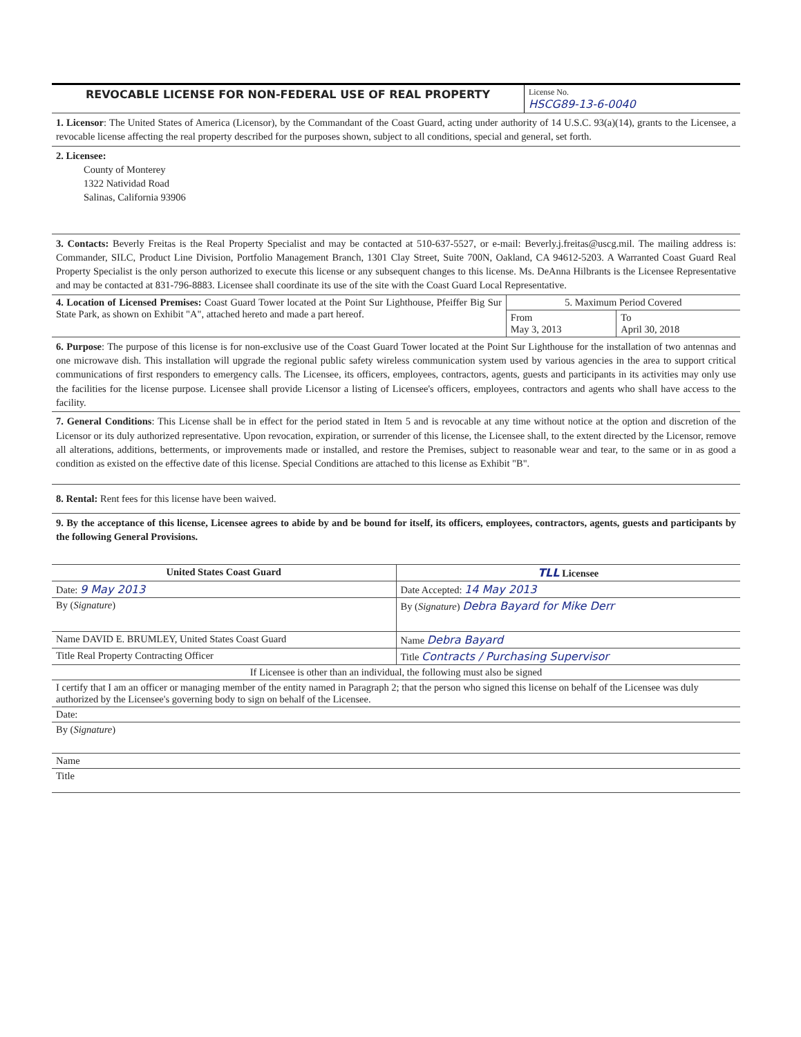REVOCABLE LICENSE FOR NON-FEDERAL USE OF REAL PROPERTY
License No.
HSCG89-13-6-0040
1. Licensor: The United States of America (Licensor), by the Commandant of the Coast Guard, acting under authority of 14 U.S.C. 93(a)(14), grants to the Licensee, a revocable license affecting the real property described for the purposes shown, subject to all conditions, special and general, set forth.
2. Licensee:
County of Monterey
1322 Natividad Road
Salinas, California 93906
3. Contacts: Beverly Freitas is the Real Property Specialist and may be contacted at 510-637-5527, or e-mail: Beverly.j.freitas@uscg.mil. The mailing address is: Commander, SILC, Product Line Division, Portfolio Management Branch, 1301 Clay Street, Suite 700N, Oakland, CA 94612-5203. A Warranted Coast Guard Real Property Specialist is the only person authorized to execute this license or any subsequent changes to this license. Ms. DeAnna Hilbrants is the Licensee Representative and may be contacted at 831-796-8883. Licensee shall coordinate its use of the site with the Coast Guard Local Representative.
| 4. Location of Licensed Premises: Coast Guard Tower located at the Point Sur Lighthouse, Pfeiffer Big Sur State Park, as shown on Exhibit "A", attached hereto and made a part hereof. | 5. Maximum Period Covered | |
| | From May 3, 2013 | To April 30, 2018 |
6. Purpose: The purpose of this license is for non-exclusive use of the Coast Guard Tower located at the Point Sur Lighthouse for the installation of two antennas and one microwave dish. This installation will upgrade the regional public safety wireless communication system used by various agencies in the area to support critical communications of first responders to emergency calls. The Licensee, its officers, employees, contractors, agents, guests and participants in its activities may only use the facilities for the license purpose. Licensee shall provide Licensor a listing of Licensee's officers, employees, contractors and agents who shall have access to the facility.
7. General Conditions: This License shall be in effect for the period stated in Item 5 and is revocable at any time without notice at the option and discretion of the Licensor or its duly authorized representative. Upon revocation, expiration, or surrender of this license, the Licensee shall, to the extent directed by the Licensor, remove all alterations, additions, betterments, or improvements made or installed, and restore the Premises, subject to reasonable wear and tear, to the same or in as good a condition as existed on the effective date of this license. Special Conditions are attached to this license as Exhibit "B".
8. Rental: Rent fees for this license have been waived.
9. By the acceptance of this license, Licensee agrees to abide by and be bound for itself, its officers, employees, contractors, agents, guests and participants by the following General Provisions.
| United States Coast Guard | TLL Licensee |
| --- | --- |
| Date: 9 May 2013 | Date Accepted: 14 May 2013 |
| By ( Signature ) | By ( Signature ) Debra Bayard for Mike Derr |
| Name DAVID E. BRUMLEY, United States Coast Guard | Name Debra Bayard |
| Title Real Property Contracting Officer | Title Contracts / Purchasing Supervisor |
| If Licensee is other than an individual, the following must also be signed | |
| I certify that I am an officer or managing member of the entity named in Paragraph 2; that the person who signed this license on behalf of the Licensee was duly authorized by the Licensee's governing body to sign on behalf of the Licensee. | |
| Date: | |
| By ( Signature ) | |
| Name | |
| Title | |